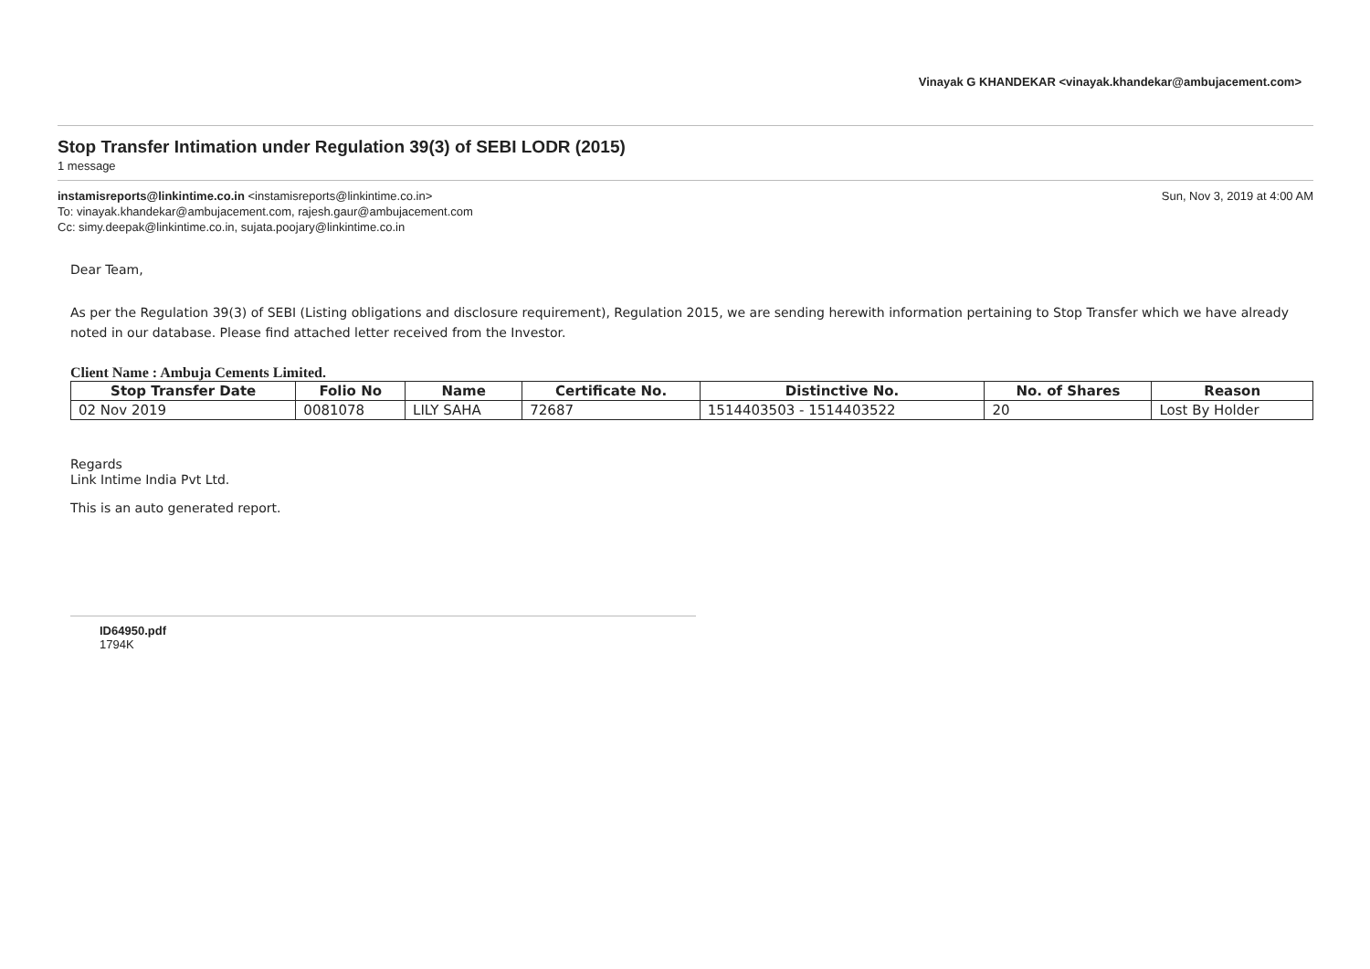Vinayak G KHANDEKAR <vinayak.khandekar@ambujacement.com>
Stop Transfer Intimation under Regulation 39(3) of SEBI LODR (2015)
1 message
instamisreports@linkintime.co.in <instamisreports@linkintime.co.in>
To: vinayak.khandekar@ambujacement.com, rajesh.gaur@ambujacement.com
Cc: simy.deepak@linkintime.co.in, sujata.poojary@linkintime.co.in
Sun, Nov 3, 2019 at 4:00 AM
Dear Team,
As per the Regulation 39(3) of SEBI (Listing obligations and disclosure requirement), Regulation 2015, we are sending herewith information pertaining to Stop Transfer which we have already noted in our database. Please find attached letter received from the Investor.
Client Name : Ambuja Cements Limited.
| Stop Transfer Date | Folio No | Name | Certificate No. | Distinctive No. | No. of Shares | Reason |
| --- | --- | --- | --- | --- | --- | --- |
| 02 Nov 2019 | 0081078 | LILY SAHA | 72687 | 1514403503 - 1514403522 | 20 | Lost By Holder |
Regards
Link Intime India Pvt Ltd.
This is an auto generated report.
ID64950.pdf
1794K